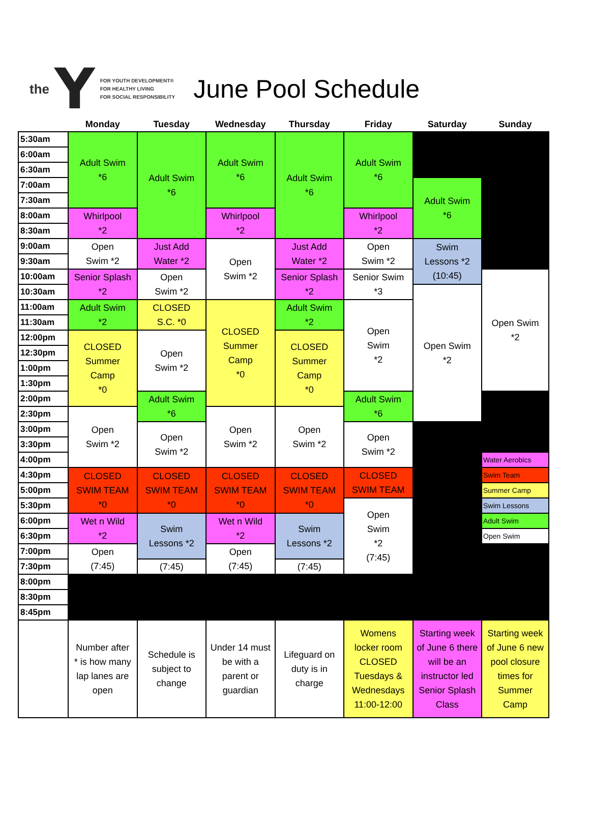the Y
FOR YOUTH DEVELOPMENT®
FOR HEALTHY LIVING
FOR SOCIAL RESPONSIBILITY
June Pool Schedule
| | Monday | Tuesday | Wednesday | Thursday | Friday | Saturday | Sunday |
| --- | --- | --- | --- | --- | --- | --- | --- |
| 5:30am | Adult Swim *6 | Adult Swim *6 | Adult Swim *6 | Adult Swim *6 | Adult Swim *6 | | |
| 6:00am | | | | | | | |
| 6:30am | | | | | | | |
| 7:00am | | | | | | Adult Swim *6 | |
| 7:30am | | | | | | | |
| 8:00am | Whirlpool *2 | | Whirlpool *2 | | Whirlpool *2 | | |
| 8:30am | | | | | | | |
| 9:00am | Open Swim *2 | Just Add Water *2 | Open Swim *2 | Just Add Water *2 | Open Swim *2 | Swim Lessons *2 (10:45) | |
| 9:30am | | | | | | | |
| 10:00am | Senior Splash *2 | Open Swim *2 | | Senior Splash *2 | Senior Swim *3 | | Open Swim *2 |
| 10:30am | | | | | | Open Swim *2 | |
| 11:00am | Adult Swim *2 | CLOSED S.C. *0 | CLOSED Summer Camp *0 | Adult Swim *2 | Open Swim *2 | | |
| 11:30am | | | | | | | |
| 12:00pm | CLOSED Summer Camp *0 | Open Swim *2 | | CLOSED Summer Camp *0 | | | |
| 12:30pm | | | | | | | |
| 1:00pm | | | | | | | |
| 1:30pm | | | | | | | |
| 2:00pm | | Adult Swim *6 | | | Adult Swim *6 | | |
| 2:30pm | Open Swim *2 | | Open Swim *2 | Open Swim *2 | | | |
| 3:00pm | | Open Swim *2 | | | Open Swim *2 | | |
| 3:30pm | | | | | | | |
| 4:00pm | | | | | | | Water Aerobics |
| 4:30pm | CLOSED SWIM TEAM *0 | CLOSED SWIM TEAM *0 | CLOSED SWIM TEAM *0 | CLOSED SWIM TEAM *0 | CLOSED SWIM TEAM | | Swim Team |
| 5:00pm | | | | | | | Summer Camp |
| 5:30pm | | | | | Open Swim *2 (7:45) | | Swim Lessons |
| 6:00pm | Wet n Wild *2 | Swim Lessons *2 | Wet n Wild *2 | Swim Lessons *2 | | | Adult Swim |
| 6:30pm | | | | | | | Open Swim |
| 7:00pm | Open (7:45) | | Open (7:45) | | | | |
| 7:30pm | | (7:45) | | (7:45) | | | |
| 8:00pm | | | | | | | |
| 8:30pm | | | | | | | |
| 8:45pm | | | | | | | |
| | Number after * is how many lap lanes are open | Schedule is subject to change | Under 14 must be with a parent or guardian | Lifeguard on duty is in charge | Womens locker room CLOSED Tuesdays & Wednesdays 11:00-12:00 | Starting week of June 6 there will be an instructor led Senior Splash Class | Starting week of June 6 new pool closure times for Summer Camp |